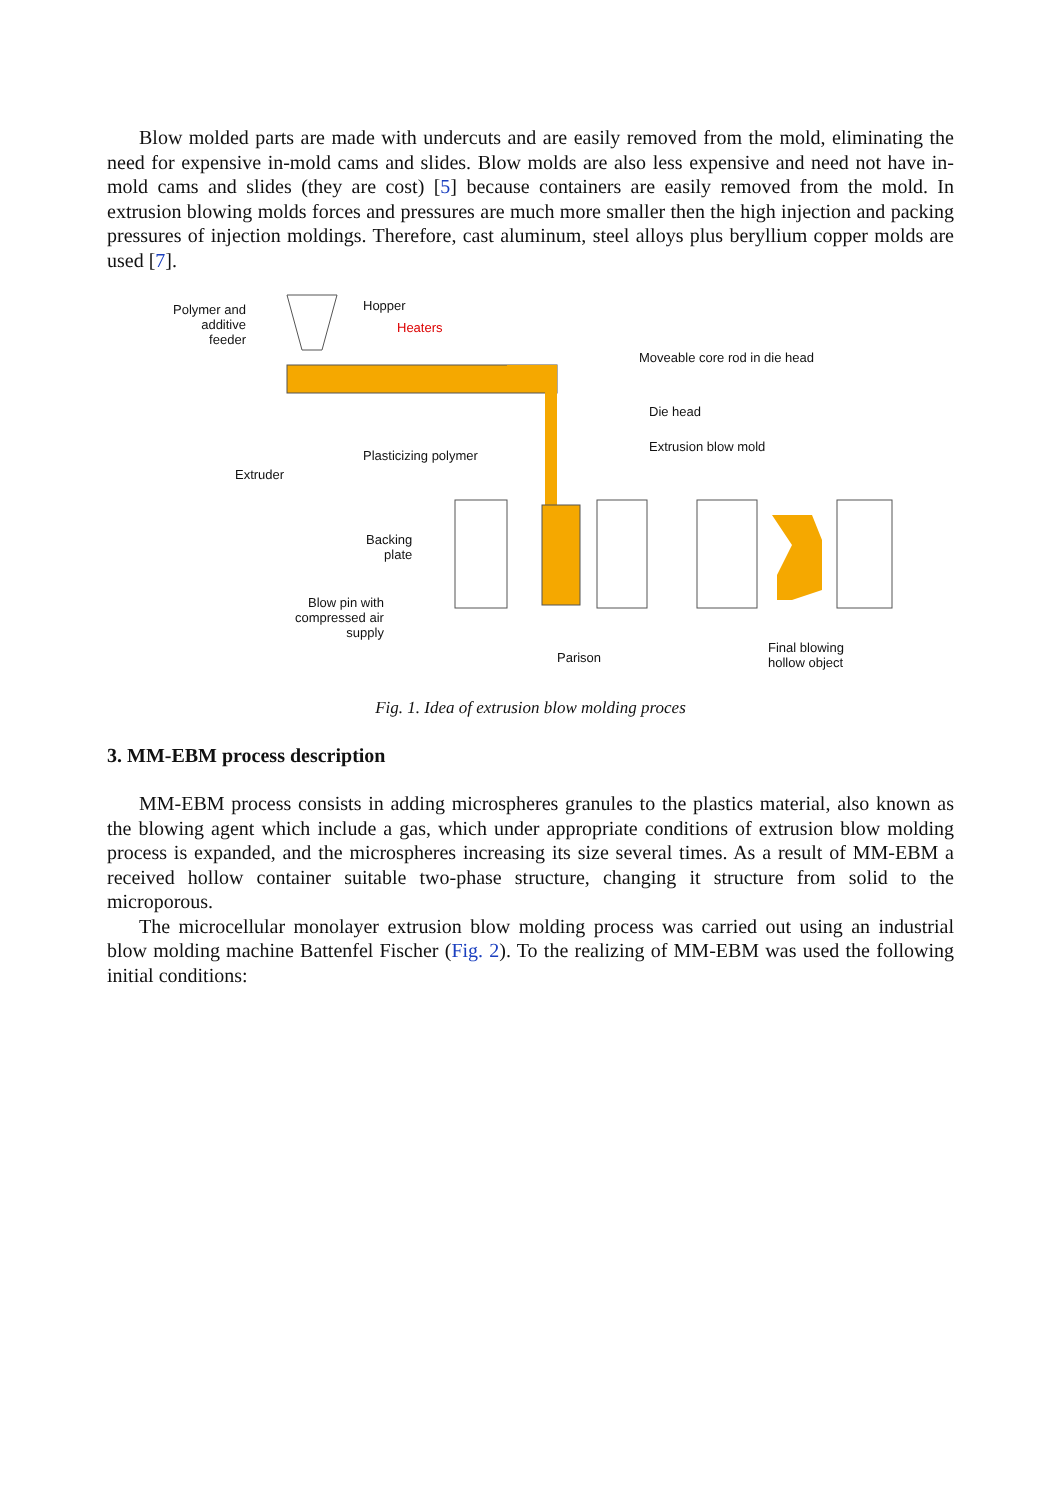Blow molded parts are made with undercuts and are easily removed from the mold, eliminating the need for expensive in-mold cams and slides. Blow molds are also less expensive and need not have in-mold cams and slides (they are cost) [5] because containers are easily removed from the mold. In extrusion blowing molds forces and pressures are much more smaller then the high injection and packing pressures of injection moldings. Therefore, cast aluminum, steel alloys plus beryllium copper molds are used [7].
Polymer and
additive
feeder
Hopper
Heaters
Moveable core rod in die head
Die head
Extrusion blow mold
Plasticizing polymer
Extruder
Backing
plate
Blow pin with
compressed air
supply
Parison
Final blowing
hollow object
Fig. 1. Idea of extrusion blow molding proces
3. MM-EBM process description
MM-EBM process consists in adding microspheres granules to the plastics material, also known as the blowing agent which include a gas, which under appropriate conditions of extrusion blow molding process is expanded, and the microspheres increasing its size several times. As a result of MM-EBM a received hollow container suitable two-phase structure, changing it structure from solid to the microporous.
The microcellular monolayer extrusion blow molding process was carried out using an industrial blow molding machine Battenfel Fischer (Fig. 2). To the realizing of MM-EBM was used the following initial conditions: